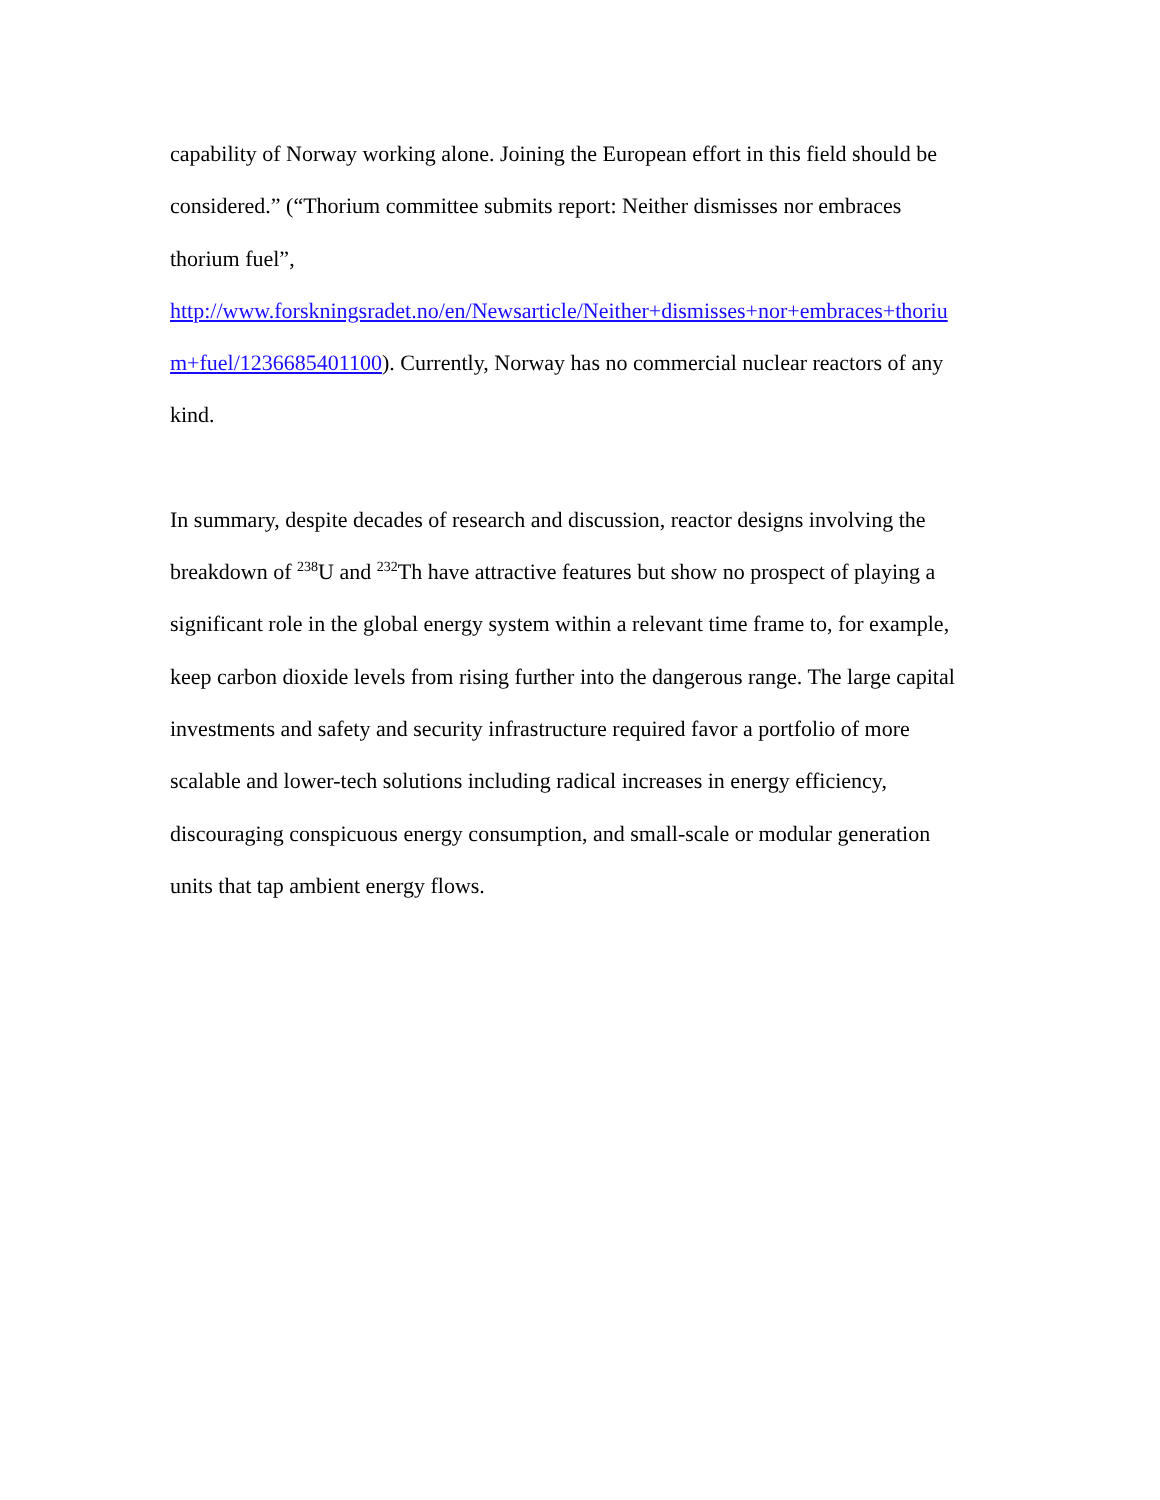capability of Norway working alone. Joining the European effort in this field should be
considered.” (“Thorium committee submits report: Neither dismisses nor embraces
thorium fuel”,
http://www.forskningsradet.no/en/Newsarticle/Neither+dismisses+nor+embraces+thoriu
m+fuel/1236685401100). Currently, Norway has no commercial nuclear reactors of any
kind.
In summary, despite decades of research and discussion, reactor designs involving the
breakdown of <sup>238</sup>U and <sup>232</sup>Th have attractive features but show no prospect of playing a
significant role in the global energy system within a relevant time frame to, for example,
keep carbon dioxide levels from rising further into the dangerous range. The large capital
investments and safety and security infrastructure required favor a portfolio of more
scalable and lower-tech solutions including radical increases in energy efficiency,
discouraging conspicuous energy consumption, and small-scale or modular generation
units that tap ambient energy flows.